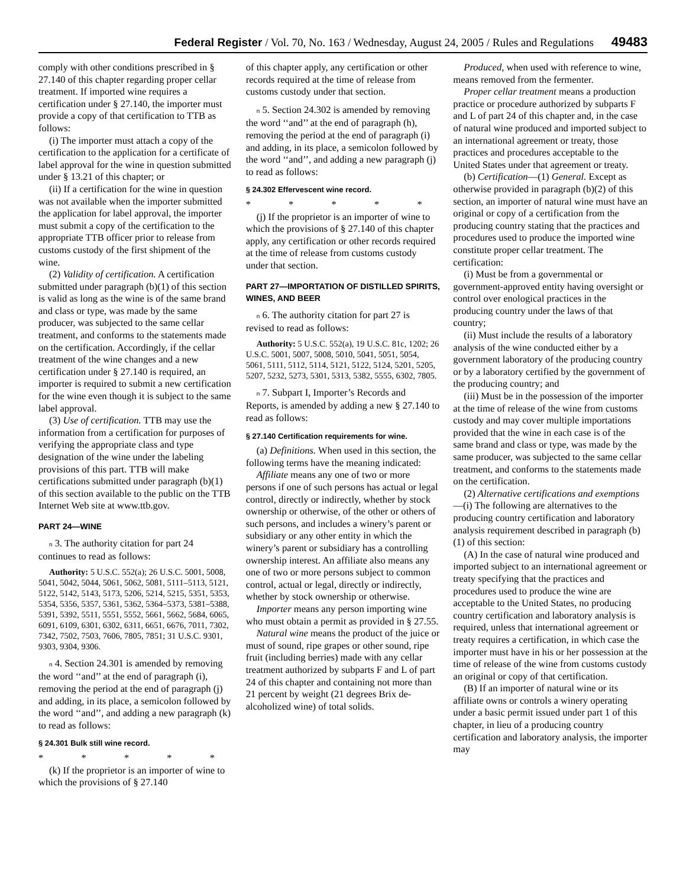Federal Register / Vol. 70, No. 163 / Wednesday, August 24, 2005 / Rules and Regulations 49483
comply with other conditions prescribed in § 27.140 of this chapter regarding proper cellar treatment. If imported wine requires a certification under § 27.140, the importer must provide a copy of that certification to TTB as follows:
(i) The importer must attach a copy of the certification to the application for a certificate of label approval for the wine in question submitted under § 13.21 of this chapter; or
(ii) If a certification for the wine in question was not available when the importer submitted the application for label approval, the importer must submit a copy of the certification to the appropriate TTB officer prior to release from customs custody of the first shipment of the wine.
(2) Validity of certification. A certification submitted under paragraph (b)(1) of this section is valid as long as the wine is of the same brand and class or type, was made by the same producer, was subjected to the same cellar treatment, and conforms to the statements made on the certification. Accordingly, if the cellar treatment of the wine changes and a new certification under § 27.140 is required, an importer is required to submit a new certification for the wine even though it is subject to the same label approval.
(3) Use of certification. TTB may use the information from a certification for purposes of verifying the appropriate class and type designation of the wine under the labeling provisions of this part. TTB will make certifications submitted under paragraph (b)(1) of this section available to the public on the TTB Internet Web site at www.ttb.gov.
PART 24—WINE
n 3. The authority citation for part 24 continues to read as follows:
Authority: 5 U.S.C. 552(a); 26 U.S.C. 5001, 5008, 5041, 5042, 5044, 5061, 5062, 5081, 5111–5113, 5121, 5122, 5142, 5143, 5173, 5206, 5214, 5215, 5351, 5353, 5354, 5356, 5357, 5361, 5362, 5364–5373, 5381–5388, 5391, 5392, 5511, 5551, 5552, 5661, 5662, 5684, 6065, 6091, 6109, 6301, 6302, 6311, 6651, 6676, 7011, 7302, 7342, 7502, 7503, 7606, 7805, 7851; 31 U.S.C. 9301, 9303, 9304, 9306.
n 4. Section 24.301 is amended by removing the word ‘‘and’’ at the end of paragraph (i), removing the period at the end of paragraph (j) and adding, in its place, a semicolon followed by the word ‘‘and’’, and adding a new paragraph (k) to read as follows:
§ 24.301 Bulk still wine record.
* * * * *
(k) If the proprietor is an importer of wine to which the provisions of § 27.140
of this chapter apply, any certification or other records required at the time of release from customs custody under that section.
n 5. Section 24.302 is amended by removing the word ‘‘and’’ at the end of paragraph (h), removing the period at the end of paragraph (i) and adding, in its place, a semicolon followed by the word ‘‘and’’, and adding a new paragraph (j) to read as follows:
§ 24.302 Effervescent wine record.
* * * * *
(j) If the proprietor is an importer of wine to which the provisions of § 27.140 of this chapter apply, any certification or other records required at the time of release from customs custody under that section.
PART 27—IMPORTATION OF DISTILLED SPIRITS, WINES, AND BEER
n 6. The authority citation for part 27 is revised to read as follows:
Authority: 5 U.S.C. 552(a), 19 U.S.C. 81c, 1202; 26 U.S.C. 5001, 5007, 5008, 5010, 5041, 5051, 5054, 5061, 5111, 5112, 5114, 5121, 5122, 5124, 5201, 5205, 5207, 5232, 5273, 5301, 5313, 5382, 5555, 6302, 7805.
n 7. Subpart I, Importer’s Records and Reports, is amended by adding a new § 27.140 to read as follows:
§ 27.140 Certification requirements for wine.
(a) Definitions. When used in this section, the following terms have the meaning indicated:
Affiliate means any one of two or more persons if one of such persons has actual or legal control, directly or indirectly, whether by stock ownership or otherwise, of the other or others of such persons, and includes a winery’s parent or subsidiary or any other entity in which the winery’s parent or subsidiary has a controlling ownership interest. An affiliate also means any one of two or more persons subject to common control, actual or legal, directly or indirectly, whether by stock ownership or otherwise.
Importer means any person importing wine who must obtain a permit as provided in § 27.55.
Natural wine means the product of the juice or must of sound, ripe grapes or other sound, ripe fruit (including berries) made with any cellar treatment authorized by subparts F and L of part 24 of this chapter and containing not more than 21 percent by weight (21 degrees Brix de-alcoholized wine) of total solids.
Produced, when used with reference to wine, means removed from the fermenter.
Proper cellar treatment means a production practice or procedure authorized by subparts F and L of part 24 of this chapter and, in the case of natural wine produced and imported subject to an international agreement or treaty, those practices and procedures acceptable to the United States under that agreement or treaty.
(b) Certification—(1) General. Except as otherwise provided in paragraph (b)(2) of this section, an importer of natural wine must have an original or copy of a certification from the producing country stating that the practices and procedures used to produce the imported wine constitute proper cellar treatment. The certification:
(i) Must be from a governmental or government-approved entity having oversight or control over enological practices in the producing country under the laws of that country;
(ii) Must include the results of a laboratory analysis of the wine conducted either by a government laboratory of the producing country or by a laboratory certified by the government of the producing country; and
(iii) Must be in the possession of the importer at the time of release of the wine from customs custody and may cover multiple importations provided that the wine in each case is of the same brand and class or type, was made by the same producer, was subjected to the same cellar treatment, and conforms to the statements made on the certification.
(2) Alternative certifications and exemptions—(i) The following are alternatives to the producing country certification and laboratory analysis requirement described in paragraph (b)(1) of this section:
(A) In the case of natural wine produced and imported subject to an international agreement or treaty specifying that the practices and procedures used to produce the wine are acceptable to the United States, no producing country certification and laboratory analysis is required, unless that international agreement or treaty requires a certification, in which case the importer must have in his or her possession at the time of release of the wine from customs custody an original or copy of that certification.
(B) If an importer of natural wine or its affiliate owns or controls a winery operating under a basic permit issued under part 1 of this chapter, in lieu of a producing country certification and laboratory analysis, the importer may